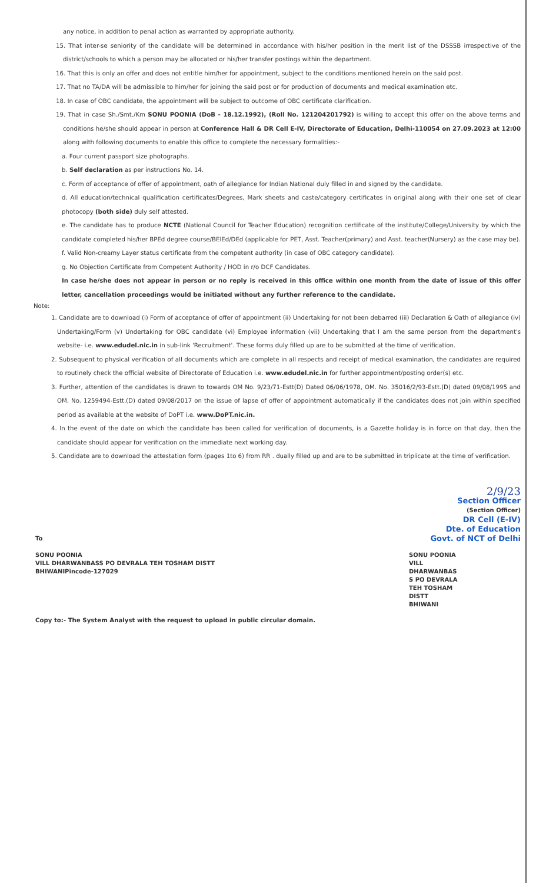any notice, in addition to penal action as warranted by appropriate authority.
15. That inter-se seniority of the candidate will be determined in accordance with his/her position in the merit list of the DSSSB irrespective of the district/schools to which a person may be allocated or his/her transfer postings within the department.
16. That this is only an offer and does not entitle him/her for appointment, subject to the conditions mentioned herein on the said post.
17. That no TA/DA will be admissible to him/her for joining the said post or for production of documents and medical examination etc.
18. In case of OBC candidate, the appointment will be subject to outcome of OBC certificate clarification.
19. That in case Sh./Smt./Km SONU POONIA (DoB - 18.12.1992), (Roll No. 121204201792) is willing to accept this offer on the above terms and conditions he/she should appear in person at Conference Hall & DR Cell E-IV, Directorate of Education, Delhi-110054 on 27.09.2023 at 12:00 along with following documents to enable this office to complete the necessary formalities:-
a. Four current passport size photographs.
b. Self declaration as per instructions No. 14.
c. Form of acceptance of offer of appointment, oath of allegiance for Indian National duly filled in and signed by the candidate.
d. All education/technical qualification certificates/Degrees, Mark sheets and caste/category certificates in original along with their one set of clear photocopy (both side) duly self attested.
e. The candidate has to produce NCTE (National Council for Teacher Education) recognition certificate of the institute/College/University by which the candidate completed his/her BPEd degree course/BElEd/DEd (applicable for PET, Asst. Teacher(primary) and Asst. teacher(Nursery) as the case may be).
f. Valid Non-creamy Layer status certificate from the competent authority (in case of OBC category candidate).
g. No Objection Certificate from Competent Authority / HOD in r/o DCF Candidates.
In case he/she does not appear in person or no reply is received in this office within one month from the date of issue of this offer letter, cancellation proceedings would be initiated without any further reference to the candidate.
Note:
1. Candidate are to download (i) Form of acceptance of offer of appointment (ii) Undertaking for not been debarred (iii) Declaration & Oath of allegiance (iv) Undertaking/Form (v) Undertaking for OBC candidate (vi) Employee information (vii) Undertaking that I am the same person from the department's website- i.e. www.edudel.nic.in in sub-link 'Recruitment'. These forms duly filled up are to be submitted at the time of verification.
2. Subsequent to physical verification of all documents which are complete in all respects and receipt of medical examination, the candidates are required to routinely check the official website of Directorate of Education i.e. www.edudel.nic.in for further appointment/posting order(s) etc.
3. Further, attention of the candidates is drawn to towards OM No. 9/23/71-Estt(D) Dated 06/06/1978, OM. No. 35016/2/93-Estt.(D) dated 09/08/1995 and OM. No. 1259494-Estt.(D) dated 09/08/2017 on the issue of lapse of offer of appointment automatically if the candidates does not join within specified period as available at the website of DoPT i.e. www.DoPT.nic.in.
4. In the event of the date on which the candidate has been called for verification of documents, is a Gazette holiday is in force on that day, then the candidate should appear for verification on the immediate next working day.
5. Candidate are to download the attestation form (pages 1to 6) from RR . dually filled up and are to be submitted in triplicate at the time of verification.
2/9/23
Section Officer
(Section Officer)
DR Cell (E-IV)
Dte. of Education
Govt. of NCT of Delhi
To
SONU POONIA
VILL DHARWANBASS PO DEVRALA TEH TOSHAM DISTT
BHIWANIPincode-127029
SONU POONIA
VILL
DHARWANBAS
S PO DEVRALA
TEH TOSHAM
DISTT
BHIWANI
Copy to:- The System Analyst with the request to upload in public circular domain.